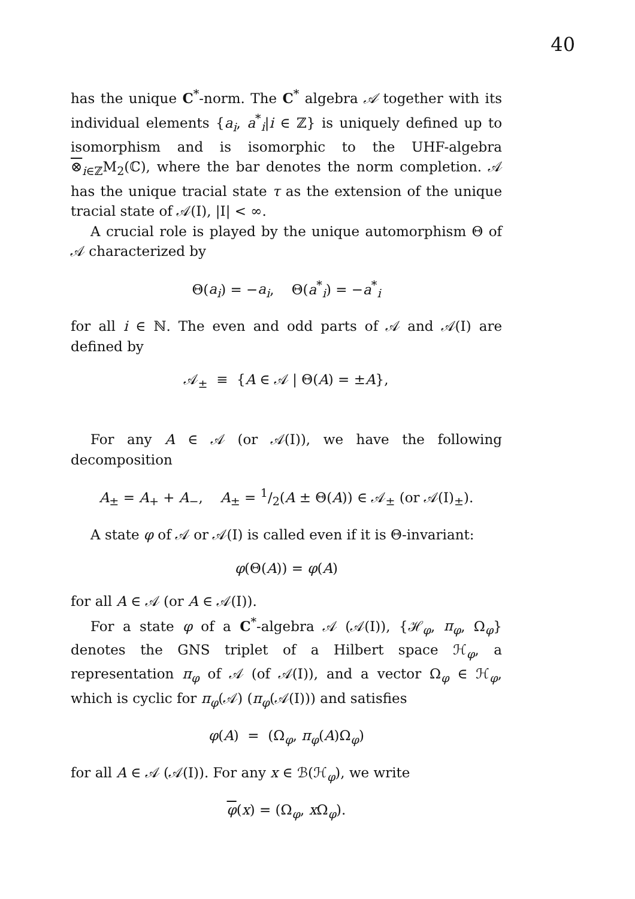40
has the unique C<sup>*</sup>-norm. The C<sup>*</sup> algebra 𝒜 together with its individual elements {a<sub>i</sub>, a<sup>*</sup><sub>i</sub>|i ∈ ℤ} is uniquely defined up to isomorphism and is isomorphic to the UHF-algebra ⊗<sub>i∈ℤ</sub>M<sub>2</sub>(ℂ), where the bar denotes the norm completion. 𝒜 has the unique tracial state τ as the extension of the unique tracial state of 𝒜(I), |I| < ∞.
A crucial role is played by the unique automorphism Θ of 𝒜 characterized by
Θ(a<sub>i</sub>) = −a<sub>i</sub>, Θ(a<sup>*</sup><sub>i</sub>) = −a<sup>*</sup><sub>i</sub>
for all i ∈ ℕ. The even and odd parts of 𝒜 and 𝒜(I) are defined by
𝒜<sub>±</sub> ≡ {A ∈ 𝒜 | Θ(A) = ±A},
For any A ∈ 𝒜 (or 𝒜(I)), we have the following decomposition
A<sub>±</sub> = A<sub>+</sub> + A<sub>−</sub>, A<sub>±</sub> = 1/2(A ± Θ(A)) ∈ 𝒜<sub>±</sub> (or 𝒜(I)<sub>±</sub>).
A state φ of 𝒜 or 𝒜(I) is called even if it is Θ-invariant:
φ(Θ(A)) = φ(A)
for all A ∈ 𝒜 (or A ∈ 𝒜(I)).
For a state φ of a C<sup>*</sup>-algebra 𝒜 (𝒜(I)), {ℋ<sub>φ</sub>, π<sub>φ</sub>, Ω<sub>φ</sub>} denotes the GNS triplet of a Hilbert space ℋ<sub>φ</sub>, a representation π<sub>φ</sub> of 𝒜 (of 𝒜(I)), and a vector Ω<sub>φ</sub> ∈ ℋ<sub>φ</sub>, which is cyclic for π<sub>φ</sub>(𝒜) (π<sub>φ</sub>(𝒜(I))) and satisfies
φ(A) = (Ω<sub>φ</sub>, π<sub>φ</sub>(A)Ω<sub>φ</sub>)
for all A ∈ 𝒜 (𝒜(I)). For any x ∈ ℬ(ℋ<sub>φ</sub>), we write
φ(x) = (Ω<sub>φ</sub>, x Ω<sub>φ</sub>).